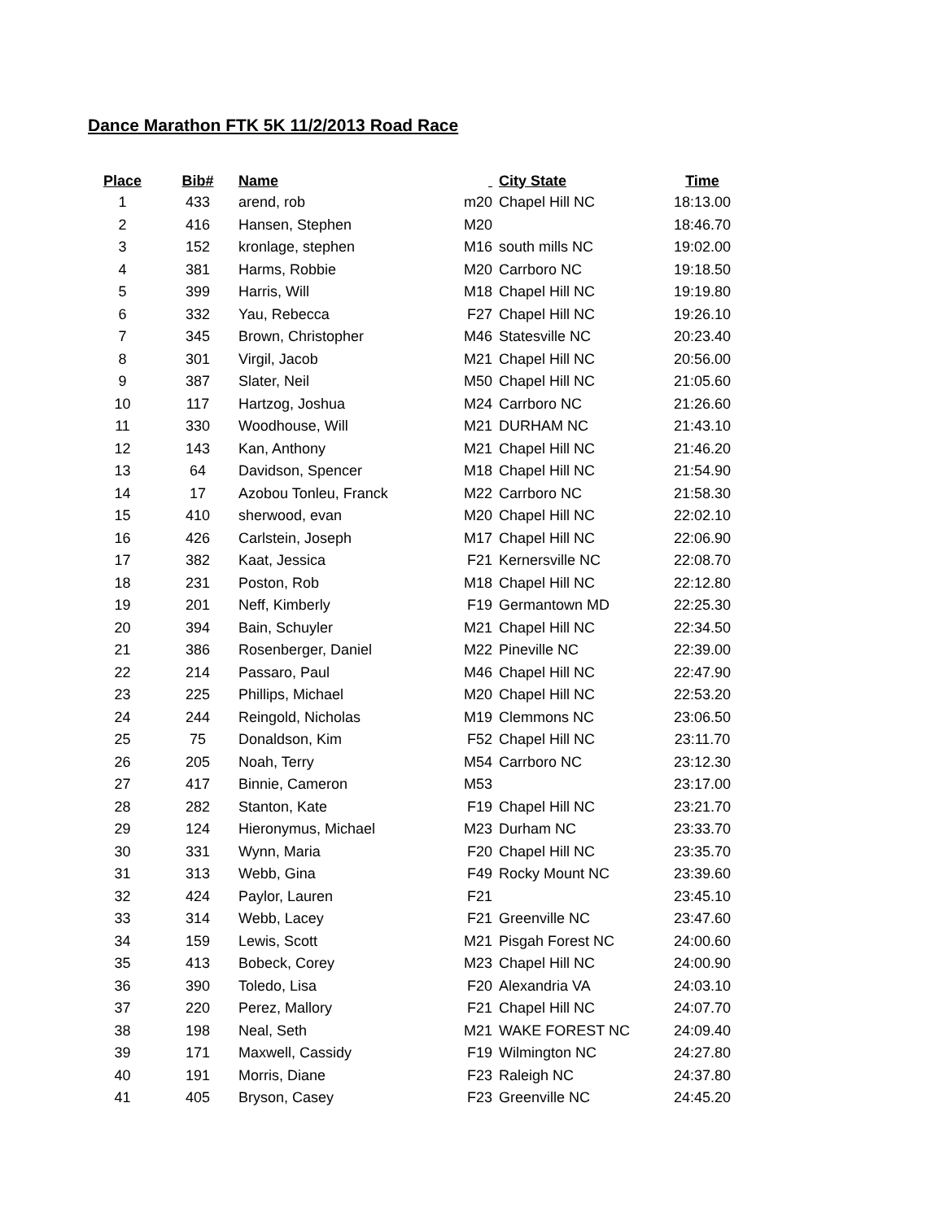Dance Marathon FTK 5K 11/2/2013 Road Race
| Place | Bib# | Name | | City State | Time |
| --- | --- | --- | --- | --- | --- |
| 1 | 433 | arend, rob | m20 | Chapel Hill NC | 18:13.00 |
| 2 | 416 | Hansen, Stephen | M20 | | 18:46.70 |
| 3 | 152 | kronlage, stephen | M16 | south mills NC | 19:02.00 |
| 4 | 381 | Harms, Robbie | M20 | Carrboro NC | 19:18.50 |
| 5 | 399 | Harris, Will | M18 | Chapel Hill NC | 19:19.80 |
| 6 | 332 | Yau, Rebecca | F27 | Chapel Hill NC | 19:26.10 |
| 7 | 345 | Brown, Christopher | M46 | Statesville NC | 20:23.40 |
| 8 | 301 | Virgil, Jacob | M21 | Chapel Hill NC | 20:56.00 |
| 9 | 387 | Slater, Neil | M50 | Chapel Hill NC | 21:05.60 |
| 10 | 117 | Hartzog, Joshua | M24 | Carrboro NC | 21:26.60 |
| 11 | 330 | Woodhouse, Will | M21 | DURHAM NC | 21:43.10 |
| 12 | 143 | Kan, Anthony | M21 | Chapel Hill NC | 21:46.20 |
| 13 | 64 | Davidson, Spencer | M18 | Chapel Hill NC | 21:54.90 |
| 14 | 17 | Azobou Tonleu, Franck | M22 | Carrboro NC | 21:58.30 |
| 15 | 410 | sherwood, evan | M20 | Chapel Hill NC | 22:02.10 |
| 16 | 426 | Carlstein, Joseph | M17 | Chapel Hill NC | 22:06.90 |
| 17 | 382 | Kaat, Jessica | F21 | Kernersville NC | 22:08.70 |
| 18 | 231 | Poston, Rob | M18 | Chapel Hill NC | 22:12.80 |
| 19 | 201 | Neff, Kimberly | F19 | Germantown MD | 22:25.30 |
| 20 | 394 | Bain, Schuyler | M21 | Chapel Hill NC | 22:34.50 |
| 21 | 386 | Rosenberger, Daniel | M22 | Pineville NC | 22:39.00 |
| 22 | 214 | Passaro, Paul | M46 | Chapel Hill NC | 22:47.90 |
| 23 | 225 | Phillips, Michael | M20 | Chapel Hill NC | 22:53.20 |
| 24 | 244 | Reingold, Nicholas | M19 | Clemmons NC | 23:06.50 |
| 25 | 75 | Donaldson, Kim | F52 | Chapel Hill NC | 23:11.70 |
| 26 | 205 | Noah, Terry | M54 | Carrboro NC | 23:12.30 |
| 27 | 417 | Binnie, Cameron | M53 | | 23:17.00 |
| 28 | 282 | Stanton, Kate | F19 | Chapel Hill NC | 23:21.70 |
| 29 | 124 | Hieronymus, Michael | M23 | Durham NC | 23:33.70 |
| 30 | 331 | Wynn, Maria | F20 | Chapel Hill NC | 23:35.70 |
| 31 | 313 | Webb, Gina | F49 | Rocky Mount NC | 23:39.60 |
| 32 | 424 | Paylor, Lauren | F21 | | 23:45.10 |
| 33 | 314 | Webb, Lacey | F21 | Greenville NC | 23:47.60 |
| 34 | 159 | Lewis, Scott | M21 | Pisgah Forest NC | 24:00.60 |
| 35 | 413 | Bobeck, Corey | M23 | Chapel Hill NC | 24:00.90 |
| 36 | 390 | Toledo, Lisa | F20 | Alexandria VA | 24:03.10 |
| 37 | 220 | Perez, Mallory | F21 | Chapel Hill NC | 24:07.70 |
| 38 | 198 | Neal, Seth | M21 | WAKE FOREST NC | 24:09.40 |
| 39 | 171 | Maxwell, Cassidy | F19 | Wilmington NC | 24:27.80 |
| 40 | 191 | Morris, Diane | F23 | Raleigh NC | 24:37.80 |
| 41 | 405 | Bryson, Casey | F23 | Greenville NC | 24:45.20 |